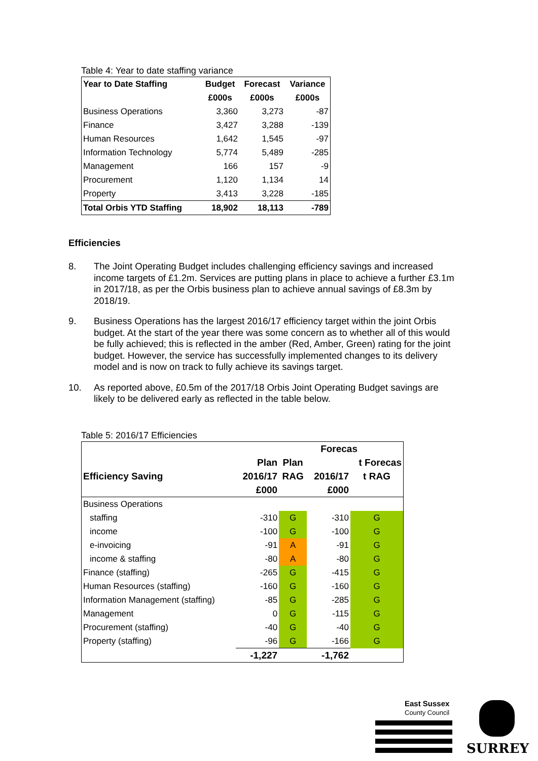Table 4: Year to date staffing variance
| Year to Date Staffing | Budget | Forecast | Variance |
| --- | --- | --- | --- |
| | £000s | £000s | £000s |
| Business Operations | 3,360 | 3,273 | -87 |
| Finance | 3,427 | 3,288 | -139 |
| Human Resources | 1,642 | 1,545 | -97 |
| Information Technology | 5,774 | 5,489 | -285 |
| Management | 166 | 157 | -9 |
| Procurement | 1,120 | 1,134 | 14 |
| Property | 3,413 | 3,228 | -185 |
| Total Orbis YTD Staffing | 18,902 | 18,113 | -789 |
Efficiencies
8. The Joint Operating Budget includes challenging efficiency savings and increased income targets of £1.2m. Services are putting plans in place to achieve a further £3.1m in 2017/18, as per the Orbis business plan to achieve annual savings of £8.3m by 2018/19.
9. Business Operations has the largest 2016/17 efficiency target within the joint Orbis budget. At the start of the year there was some concern as to whether all of this would be fully achieved; this is reflected in the amber (Red, Amber, Green) rating for the joint budget. However, the service has successfully implemented changes to its delivery model and is now on track to fully achieve its savings target.
10. As reported above, £0.5m of the 2017/18 Orbis Joint Operating Budget savings are likely to be delivered early as reflected in the table below.
Table 5: 2016/17 Efficiencies
| | | | Forecas | |
| | Plan | Plan | | t Forecas |
| Efficiency Saving | 2016/17 | RAG | 2016/17 | t RAG |
| | £000 | | £000 | |
| Business Operations | | | | |
| staffing | -310 | G | -310 | G |
| income | -100 | G | -100 | G |
| e-invoicing | -91 | A | -91 | G |
| income & staffing | -80 | A | -80 | G |
| Finance (staffing) | -265 | G | -415 | G |
| Human Resources (staffing) | -160 | G | -160 | G |
| Information Management (staffing) | -85 | G | -285 | G |
| Management | 0 | G | -115 | G |
| Procurement (staffing) | -40 | G | -40 | G |
| Property (staffing) | -96 | G | -166 | G |
| | -1,227 | | -1,762 | |
East Sussex
County Council
SURREY